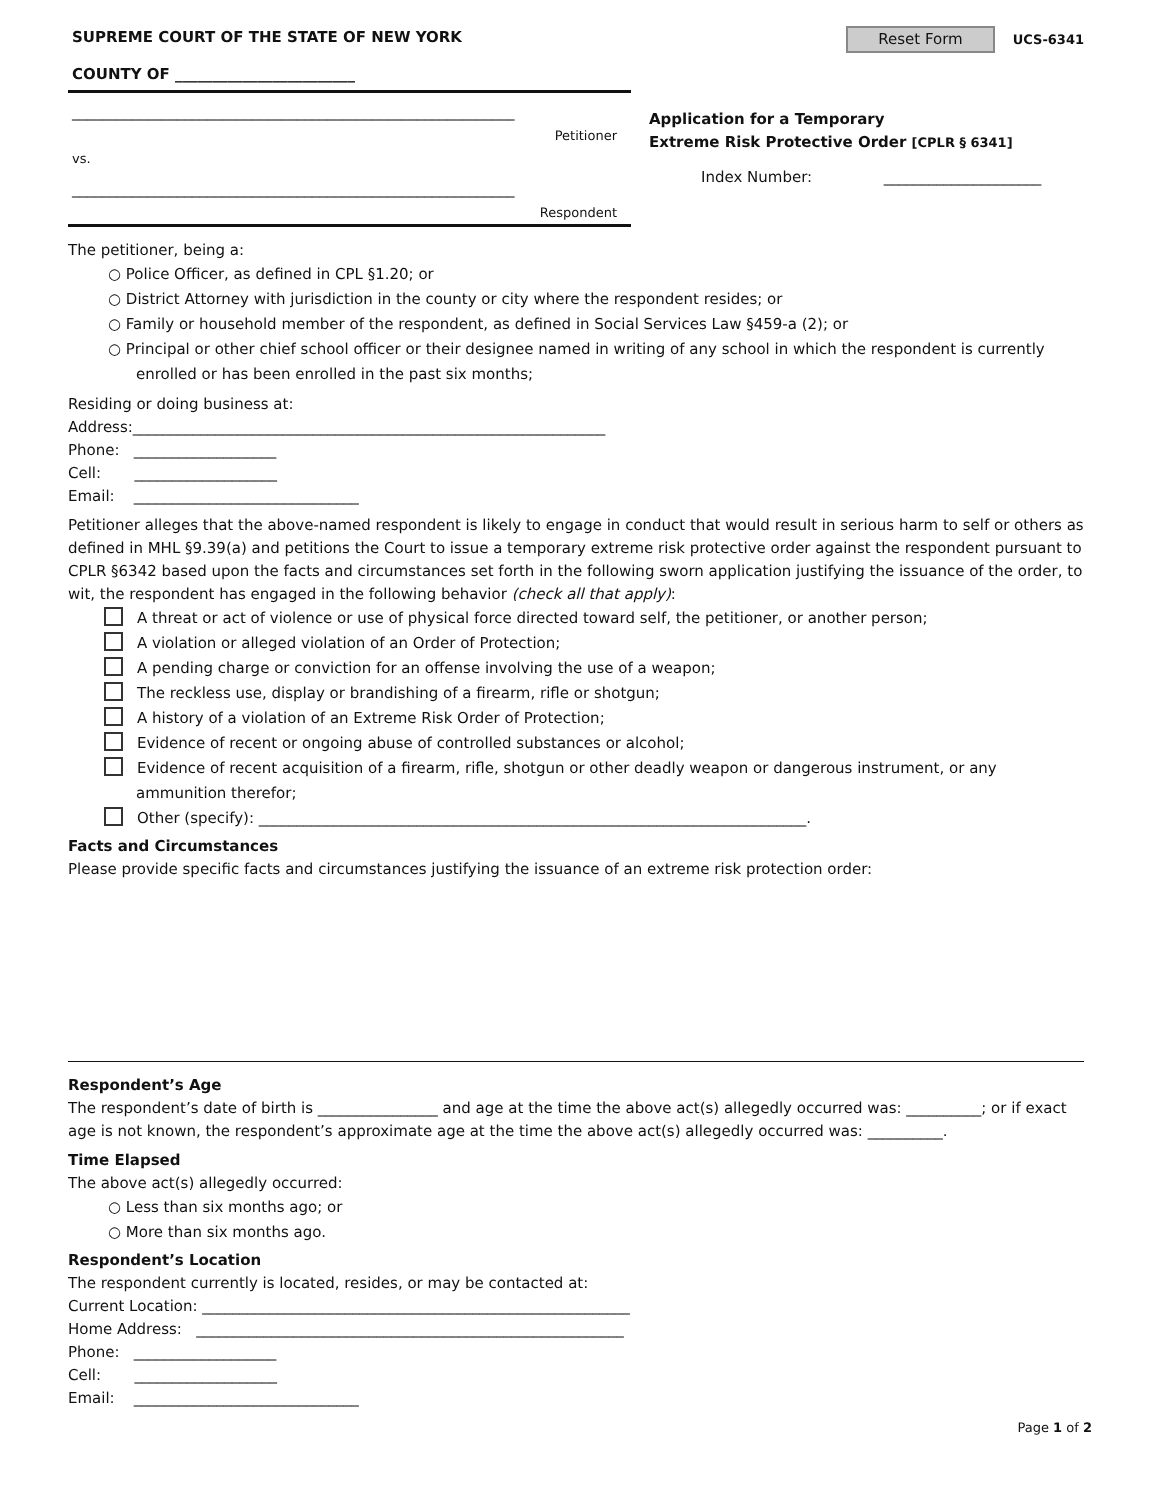SUPREME COURT OF THE STATE OF NEW YORK
Reset Form UCS-6341
COUNTY OF ________________________
___________________________________________________________
Petitioner
vs.
___________________________________________________________
Respondent
Application for a Temporary
Extreme Risk Protective Order [CPLR § 6341]
Index Number: _____________________
The petitioner, being a:
○ Police Officer, as defined in CPL §1.20; or
○ District Attorney with jurisdiction in the county or city where the respondent resides; or
○ Family or household member of the respondent, as defined in Social Services Law §459-a (2); or
○ Principal or other chief school officer or their designee named in writing of any school in which the respondent is currently enrolled or has been enrolled in the past six months;
Residing or doing business at:
Address:_______________________________________________________________
Phone: ___________________
Cell: ___________________
Email: ______________________________
Petitioner alleges that the above-named respondent is likely to engage in conduct that would result in serious harm to self or others as defined in MHL §9.39(a) and petitions the Court to issue a temporary extreme risk protective order against the respondent pursuant to CPLR §6342 based upon the facts and circumstances set forth in the following sworn application justifying the issuance of the order, to wit, the respondent has engaged in the following behavior (check all that apply):
A threat or act of violence or use of physical force directed toward self, the petitioner, or another person;
A violation or alleged violation of an Order of Protection;
A pending charge or conviction for an offense involving the use of a weapon;
The reckless use, display or brandishing of a firearm, rifle or shotgun;
A history of a violation of an Extreme Risk Order of Protection;
Evidence of recent or ongoing abuse of controlled substances or alcohol;
Evidence of recent acquisition of a firearm, rifle, shotgun or other deadly weapon or dangerous instrument, or any ammunition therefor;
Other (specify): _________________________________________________________________________.
Facts and Circumstances
Please provide specific facts and circumstances justifying the issuance of an extreme risk protection order:
Respondent’s Age
The respondent’s date of birth is ________________ and age at the time the above act(s) allegedly occurred was: __________; or if exact age is not known, the respondent’s approximate age at the time the above act(s) allegedly occurred was: __________.
Time Elapsed
The above act(s) allegedly occurred:
○ Less than six months ago; or
○ More than six months ago.
Respondent’s Location
The respondent currently is located, resides, or may be contacted at:
Current Location: _________________________________________________________
Home Address: _________________________________________________________
Phone: ___________________
Cell: ___________________
Email: ______________________________
Page 1 of 2